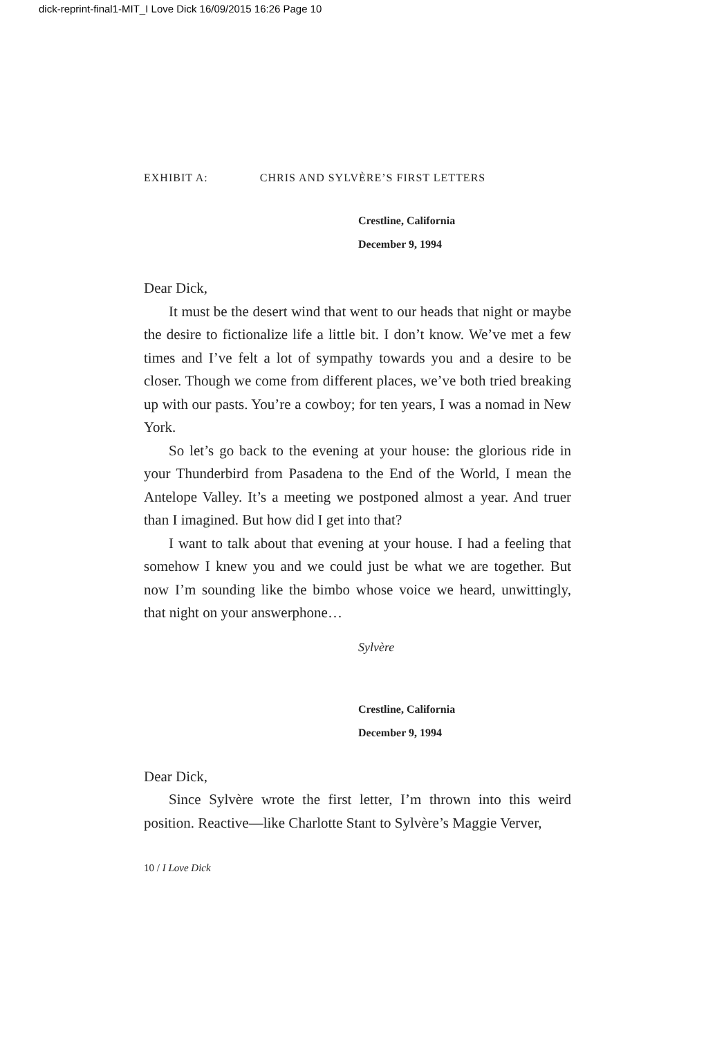dick-reprint-final1-MIT_I Love Dick 16/09/2015 16:26 Page 10
EXHIBIT A: CHRIS AND SYLVÈRE’S FIRST LETTERS
Crestline, California
December 9, 1994
Dear Dick,
It must be the desert wind that went to our heads that night or maybe the desire to fictionalize life a little bit. I don’t know. We’ve met a few times and I’ve felt a lot of sympathy towards you and a desire to be closer. Though we come from different places, we’ve both tried breaking up with our pasts. You’re a cowboy; for ten years, I was a nomad in New York.
So let’s go back to the evening at your house: the glorious ride in your Thunderbird from Pasadena to the End of the World, I mean the Antelope Valley. It’s a meeting we postponed almost a year. And truer than I imagined. But how did I get into that?
I want to talk about that evening at your house. I had a feeling that somehow I knew you and we could just be what we are together. But now I’m sounding like the bimbo whose voice we heard, unwittingly, that night on your answerphone…
Sylvère
Crestline, California
December 9, 1994
Dear Dick,
Since Sylvère wrote the first letter, I’m thrown into this weird position. Reactive—like Charlotte Stant to Sylvère’s Maggie Verver,
10 / I Love Dick